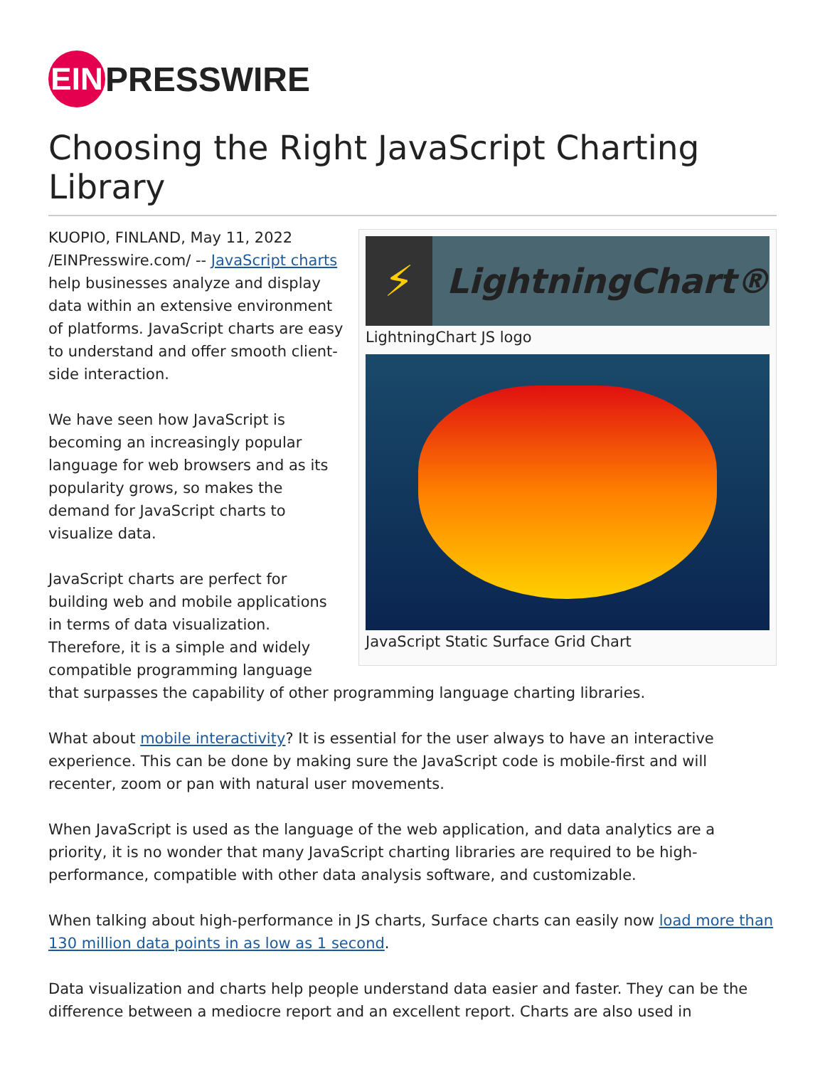EIN
PRESSWIRE
Choosing the Right JavaScript Charting Library
⚡
LightningChart®
LightningChart JS logo
JavaScript Static Surface Grid Chart
KUOPIO, FINLAND, May 11, 2022 /EINPresswire.com/ -- JavaScript charts help businesses analyze and display data within an extensive environment of platforms. JavaScript charts are easy to understand and offer smooth client-side interaction.
We have seen how JavaScript is becoming an increasingly popular language for web browsers and as its popularity grows, so makes the demand for JavaScript charts to visualize data.
JavaScript charts are perfect for building web and mobile applications in terms of data visualization. Therefore, it is a simple and widely compatible programming language that surpasses the capability of other programming language charting libraries.
What about mobile interactivity? It is essential for the user always to have an interactive experience. This can be done by making sure the JavaScript code is mobile-first and will recenter, zoom or pan with natural user movements.
When JavaScript is used as the language of the web application, and data analytics are a priority, it is no wonder that many JavaScript charting libraries are required to be high-performance, compatible with other data analysis software, and customizable.
When talking about high-performance in JS charts, Surface charts can easily now load more than 130 million data points in as low as 1 second.
Data visualization and charts help people understand data easier and faster. They can be the difference between a mediocre report and an excellent report. Charts are also used in